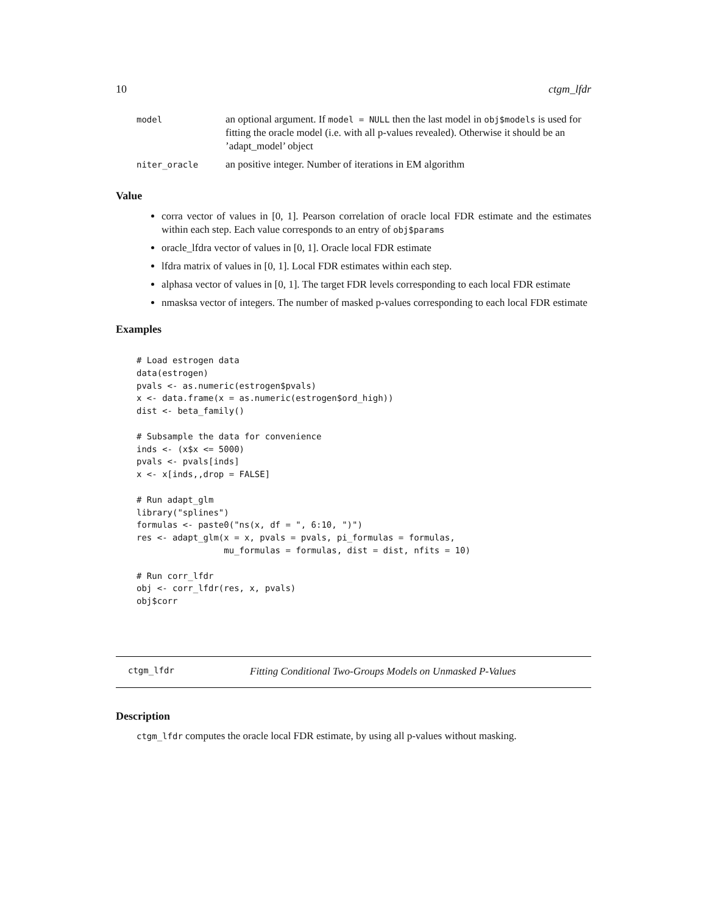10 ctgm_lfdr
| model | an optional argument. If model = NULL then the last model in obj$models is used for fitting the oracle model (i.e. with all p-values revealed). Otherwise it should be an ’adapt_model’ object |
| niter_oracle | an positive integer. Number of iterations in EM algorithm |
Value
corra vector of values in [0, 1]. Pearson correlation of oracle local FDR estimate and the estimates within each step. Each value corresponds to an entry of obj$params
oracle_lfdra vector of values in [0, 1]. Oracle local FDR estimate
lfdra matrix of values in [0, 1]. Local FDR estimates within each step.
alphasa vector of values in [0, 1]. The target FDR levels corresponding to each local FDR estimate
nmasksa vector of integers. The number of masked p-values corresponding to each local FDR estimate
Examples
# Load estrogen data
data(estrogen)
pvals <- as.numeric(estrogen$pvals)
x <- data.frame(x = as.numeric(estrogen$ord_high))
dist <- beta_family()

# Subsample the data for convenience
inds <- (x$x <= 5000)
pvals <- pvals[inds]
x <- x[inds,,drop = FALSE]

# Run adapt_glm
library("splines")
formulas <- paste0("ns(x, df = ", 6:10, ")")
res <- adapt_glm(x = x, pvals = pvals, pi_formulas = formulas,
                 mu_formulas = formulas, dist = dist, nfits = 10)

# Run corr_lfdr
obj <- corr_lfdr(res, x, pvals)
obj$corr
ctgm_lfdr Fitting Conditional Two-Groups Models on Unmasked P-Values
Description
ctgm_lfdr computes the oracle local FDR estimate, by using all p-values without masking.